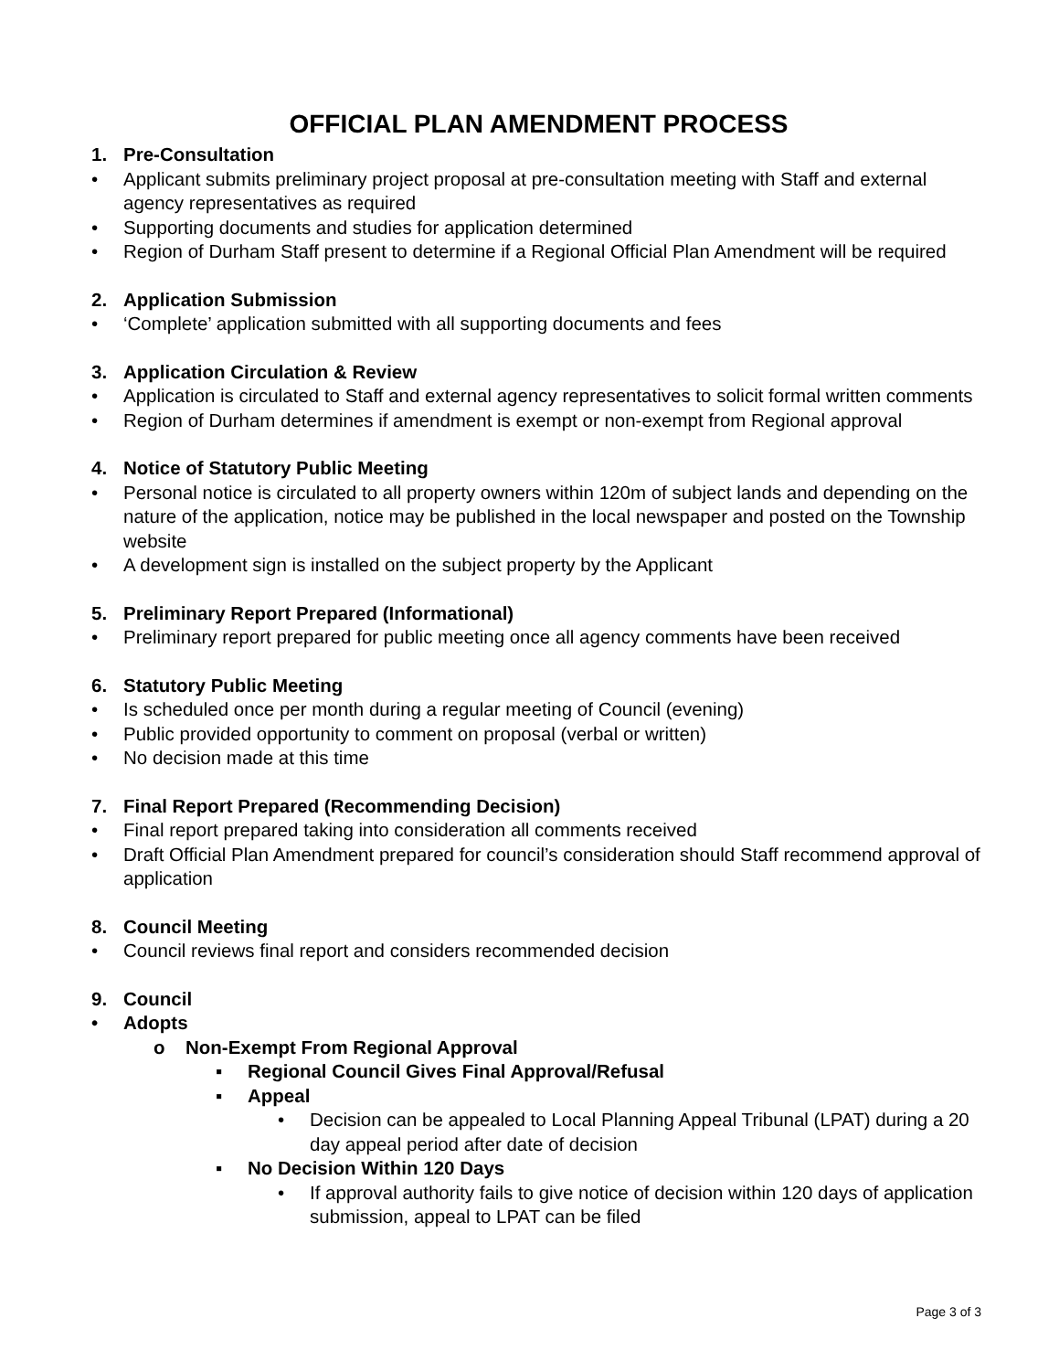OFFICIAL PLAN AMENDMENT PROCESS
1. Pre-Consultation
• Applicant submits preliminary project proposal at pre-consultation meeting with Staff and external agency representatives as required
• Supporting documents and studies for application determined
• Region of Durham Staff present to determine if a Regional Official Plan Amendment will be required
2. Application Submission
• ‘Complete’ application submitted with all supporting documents and fees
3. Application Circulation & Review
• Application is circulated to Staff and external agency representatives to solicit formal written comments
• Region of Durham determines if amendment is exempt or non-exempt from Regional approval
4. Notice of Statutory Public Meeting
• Personal notice is circulated to all property owners within 120m of subject lands and depending on the nature of the application, notice may be published in the local newspaper and posted on the Township website
• A development sign is installed on the subject property by the Applicant
5. Preliminary Report Prepared (Informational)
• Preliminary report prepared for public meeting once all agency comments have been received
6. Statutory Public Meeting
• Is scheduled once per month during a regular meeting of Council (evening)
• Public provided opportunity to comment on proposal (verbal or written)
• No decision made at this time
7. Final Report Prepared (Recommending Decision)
• Final report prepared taking into consideration all comments received
• Draft Official Plan Amendment prepared for council’s consideration should Staff recommend approval of application
8. Council Meeting
• Council reviews final report and considers recommended decision
9. Council
• Adopts
o Non-Exempt From Regional Approval
▪ Regional Council Gives Final Approval/Refusal
▪ Appeal
• Decision can be appealed to Local Planning Appeal Tribunal (LPAT) during a 20 day appeal period after date of decision
▪ No Decision Within 120 Days
• If approval authority fails to give notice of decision within 120 days of application submission, appeal to LPAT can be filed
Page 3 of 3